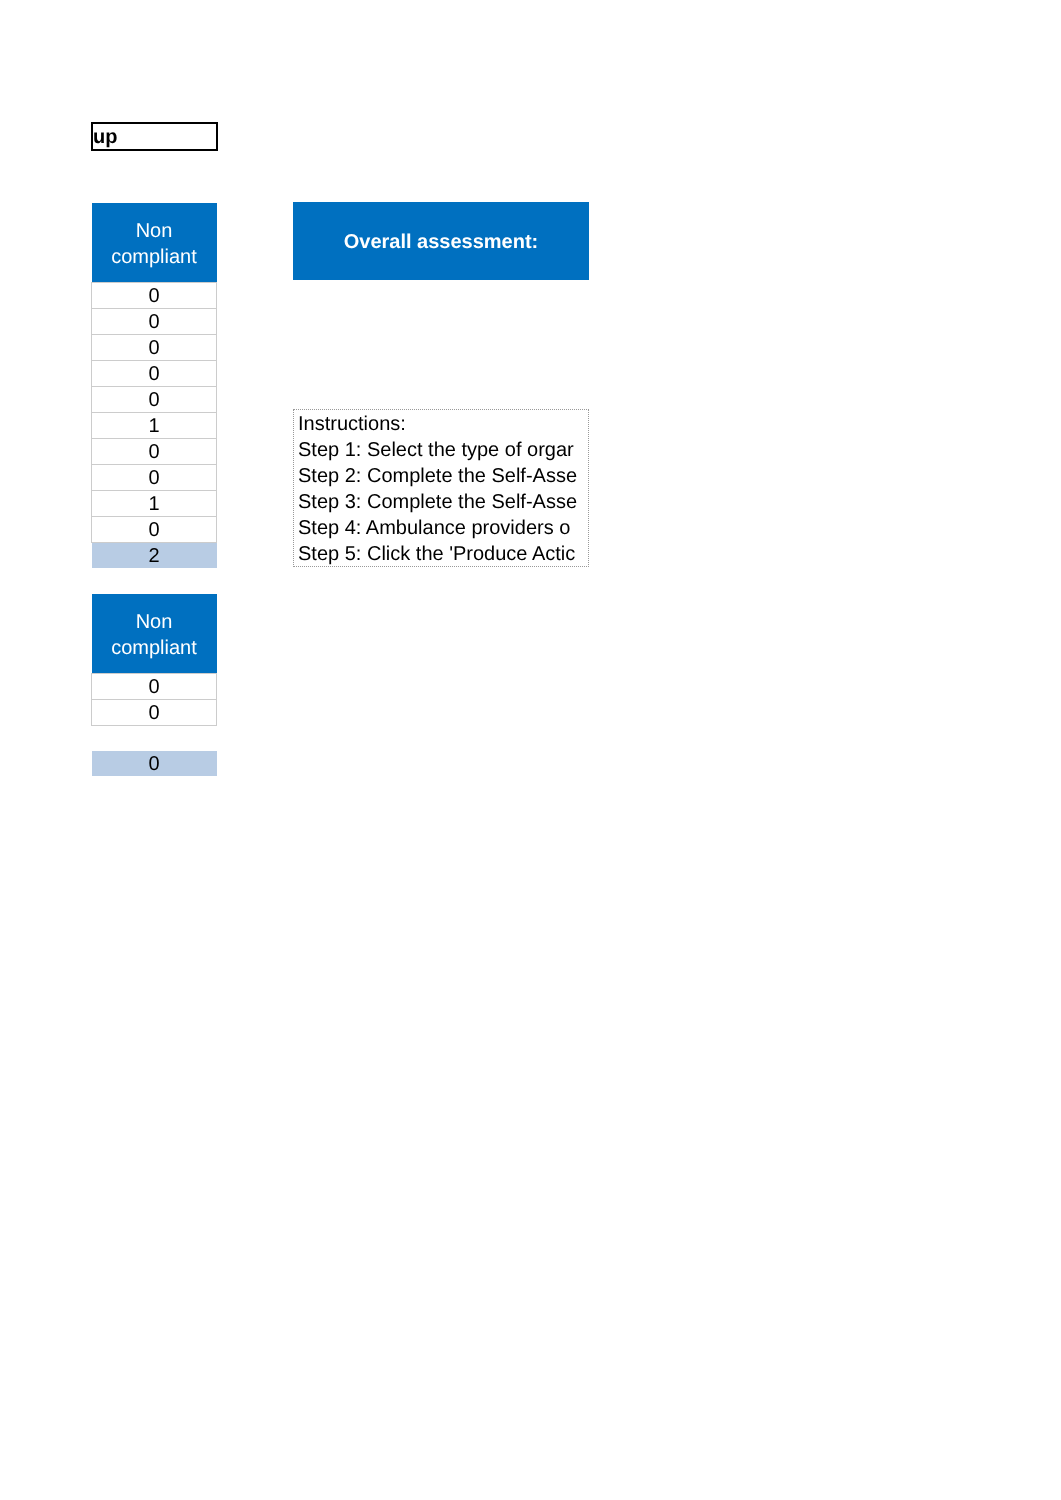up
| Non compliant |
| --- |
| 0 |
| 0 |
| 0 |
| 0 |
| 0 |
| 1 |
| 0 |
| 0 |
| 1 |
| 0 |
| 2 |
| Non compliant |
| --- |
| 0 |
| 0 |
| 0 |
Overall assessment:
Instructions:
Step 1: Select the type of orgar
Step 2: Complete the Self-Asse
Step 3: Complete the Self-Asse
Step 4: Ambulance providers o
Step 5: Click the 'Produce Actic